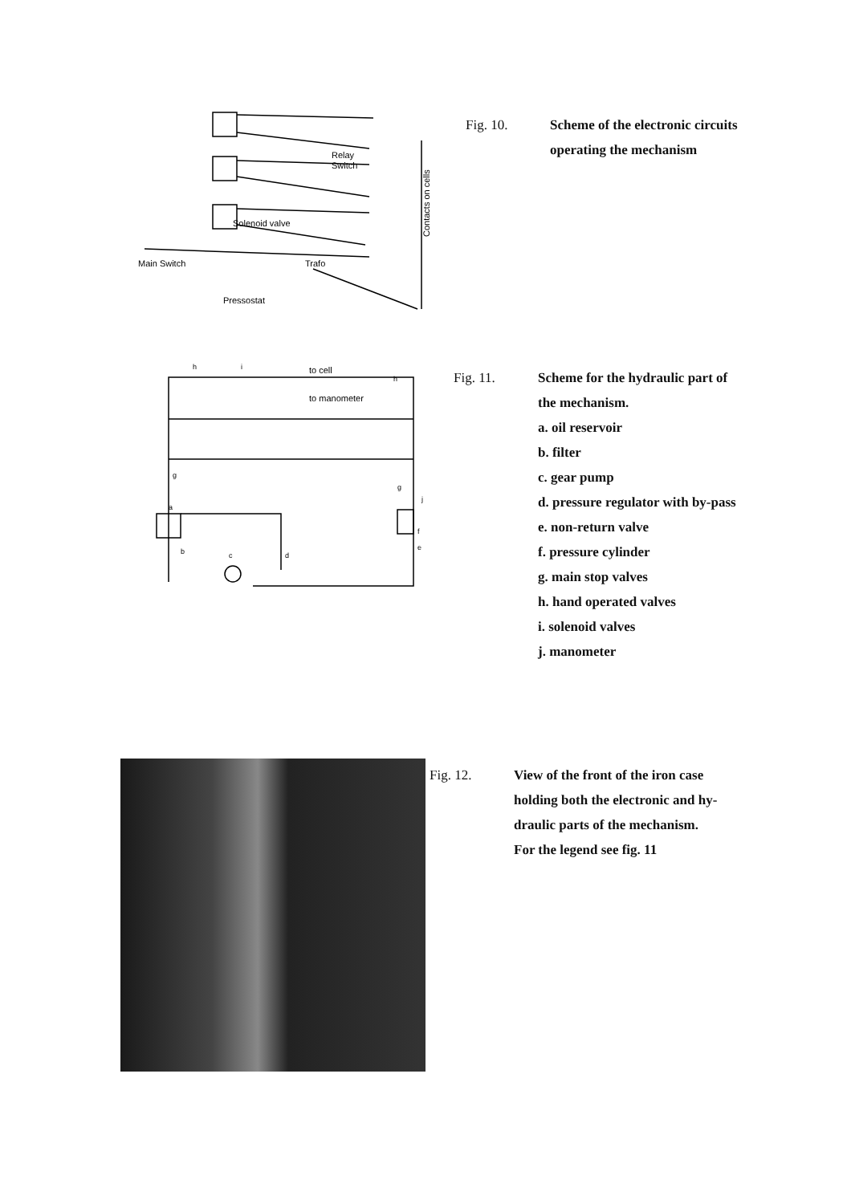Relay
Switch
Solenoid valve
Main Switch
Trafo
Pressostat
Contacts on cells
Fig. 10. Scheme of the electronic circuits
operating the mechanism
to cell
to manometer
h
i
h
a
b
c
d
f
e
g
g
j
Fig. 11. Scheme for the hydraulic part of
the mechanism.
a. oil reservoir
b. filter
c. gear pump
d. pressure regulator with by-pass
e. non-return valve
f. pressure cylinder
g. main stop valves
h. hand operated valves
i. solenoid valves
j. manometer
Fig. 12. View of the front of the iron case
holding both the electronic and hy-
draulic parts of the mechanism.
For the legend see fig. 11